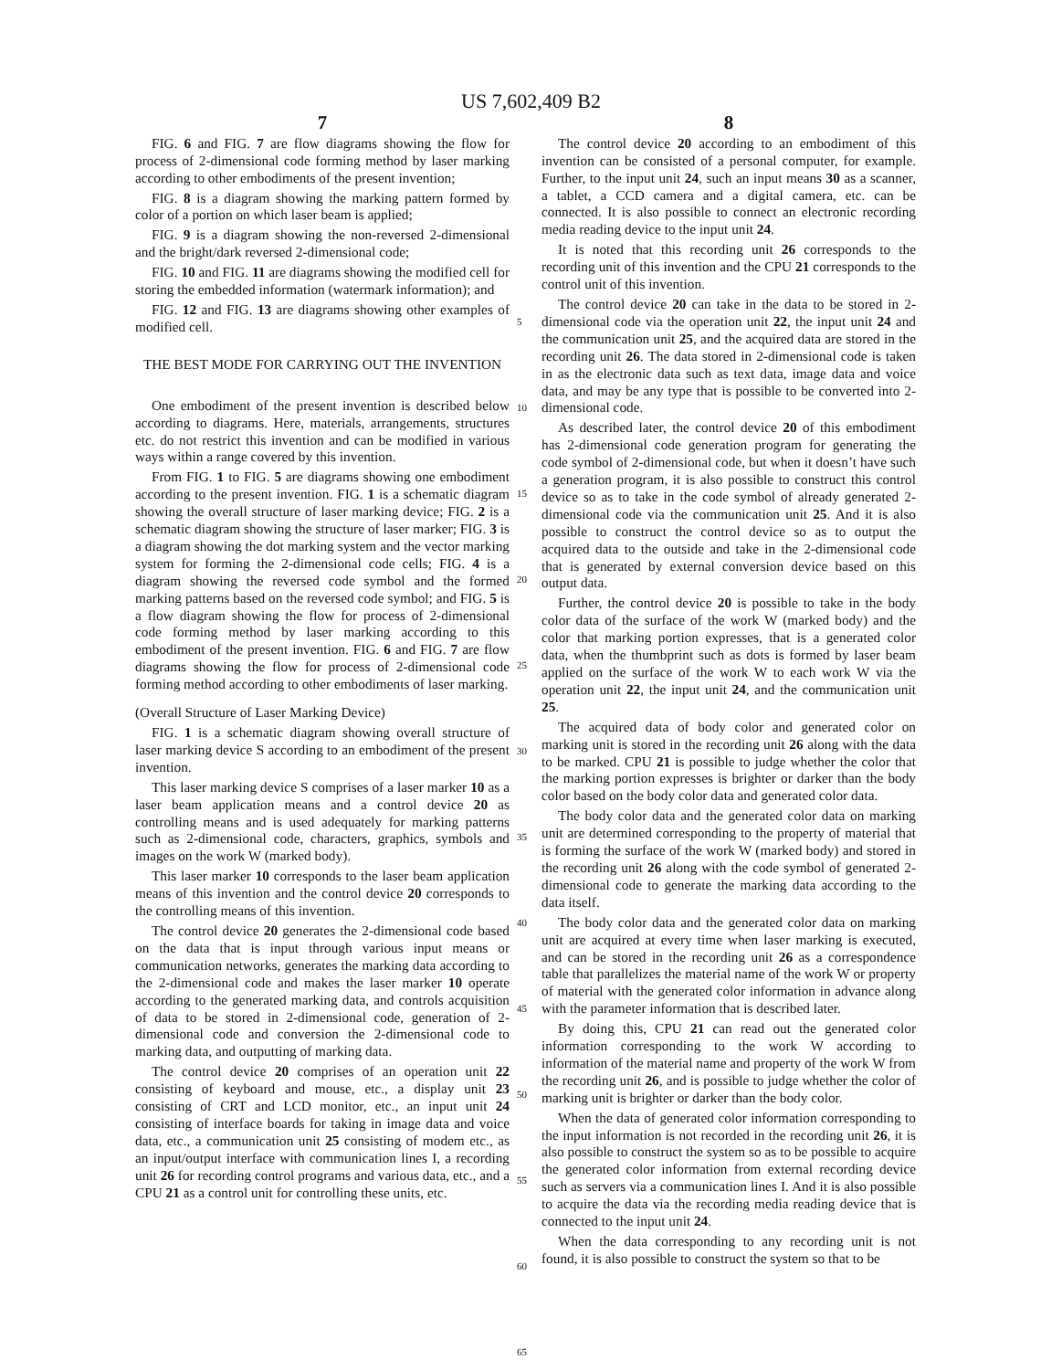US 7,602,409 B2
7
FIG. 6 and FIG. 7 are flow diagrams showing the flow for process of 2-dimensional code forming method by laser marking according to other embodiments of the present invention;
FIG. 8 is a diagram showing the marking pattern formed by color of a portion on which laser beam is applied;
FIG. 9 is a diagram showing the non-reversed 2-dimensional and the bright/dark reversed 2-dimensional code;
FIG. 10 and FIG. 11 are diagrams showing the modified cell for storing the embedded information (watermark information); and
FIG. 12 and FIG. 13 are diagrams showing other examples of modified cell.
THE BEST MODE FOR CARRYING OUT THE INVENTION
One embodiment of the present invention is described below according to diagrams. Here, materials, arrangements, structures etc. do not restrict this invention and can be modified in various ways within a range covered by this invention.
From FIG. 1 to FIG. 5 are diagrams showing one embodiment according to the present invention. FIG. 1 is a schematic diagram showing the overall structure of laser marking device; FIG. 2 is a schematic diagram showing the structure of laser marker; FIG. 3 is a diagram showing the dot marking system and the vector marking system for forming the 2-dimensional code cells; FIG. 4 is a diagram showing the reversed code symbol and the formed marking patterns based on the reversed code symbol; and FIG. 5 is a flow diagram showing the flow for process of 2-dimensional code forming method by laser marking according to this embodiment of the present invention. FIG. 6 and FIG. 7 are flow diagrams showing the flow for process of 2-dimensional code forming method according to other embodiments of laser marking.
(Overall Structure of Laser Marking Device)
FIG. 1 is a schematic diagram showing overall structure of laser marking device S according to an embodiment of the present invention.
This laser marking device S comprises of a laser marker 10 as a laser beam application means and a control device 20 as controlling means and is used adequately for marking patterns such as 2-dimensional code, characters, graphics, symbols and images on the work W (marked body).
This laser marker 10 corresponds to the laser beam application means of this invention and the control device 20 corresponds to the controlling means of this invention.
The control device 20 generates the 2-dimensional code based on the data that is input through various input means or communication networks, generates the marking data according to the 2-dimensional code and makes the laser marker 10 operate according to the generated marking data, and controls acquisition of data to be stored in 2-dimensional code, generation of 2-dimensional code and conversion the 2-dimensional code to marking data, and outputting of marking data.
The control device 20 comprises of an operation unit 22 consisting of keyboard and mouse, etc., a display unit 23 consisting of CRT and LCD monitor, etc., an input unit 24 consisting of interface boards for taking in image data and voice data, etc., a communication unit 25 consisting of modem etc., as an input/output interface with communication lines I, a recording unit 26 for recording control programs and various data, etc., and a CPU 21 as a control unit for controlling these units, etc.
5
10
15
20
25
30
35
40
45
50
55
60
65
8
The control device 20 according to an embodiment of this invention can be consisted of a personal computer, for example. Further, to the input unit 24, such an input means 30 as a scanner, a tablet, a CCD camera and a digital camera, etc. can be connected. It is also possible to connect an electronic recording media reading device to the input unit 24.
It is noted that this recording unit 26 corresponds to the recording unit of this invention and the CPU 21 corresponds to the control unit of this invention.
The control device 20 can take in the data to be stored in 2-dimensional code via the operation unit 22, the input unit 24 and the communication unit 25, and the acquired data are stored in the recording unit 26. The data stored in 2-dimensional code is taken in as the electronic data such as text data, image data and voice data, and may be any type that is possible to be converted into 2-dimensional code.
As described later, the control device 20 of this embodiment has 2-dimensional code generation program for generating the code symbol of 2-dimensional code, but when it doesn’t have such a generation program, it is also possible to construct this control device so as to take in the code symbol of already generated 2-dimensional code via the communication unit 25. And it is also possible to construct the control device so as to output the acquired data to the outside and take in the 2-dimensional code that is generated by external conversion device based on this output data.
Further, the control device 20 is possible to take in the body color data of the surface of the work W (marked body) and the color that marking portion expresses, that is a generated color data, when the thumbprint such as dots is formed by laser beam applied on the surface of the work W to each work W via the operation unit 22, the input unit 24, and the communication unit 25.
The acquired data of body color and generated color on marking unit is stored in the recording unit 26 along with the data to be marked. CPU 21 is possible to judge whether the color that the marking portion expresses is brighter or darker than the body color based on the body color data and generated color data.
The body color data and the generated color data on marking unit are determined corresponding to the property of material that is forming the surface of the work W (marked body) and stored in the recording unit 26 along with the code symbol of generated 2-dimensional code to generate the marking data according to the data itself.
The body color data and the generated color data on marking unit are acquired at every time when laser marking is executed, and can be stored in the recording unit 26 as a correspondence table that parallelizes the material name of the work W or property of material with the generated color information in advance along with the parameter information that is described later.
By doing this, CPU 21 can read out the generated color information corresponding to the work W according to information of the material name and property of the work W from the recording unit 26, and is possible to judge whether the color of marking unit is brighter or darker than the body color.
When the data of generated color information corresponding to the input information is not recorded in the recording unit 26, it is also possible to construct the system so as to be possible to acquire the generated color information from external recording device such as servers via a communication lines I. And it is also possible to acquire the data via the recording media reading device that is connected to the input unit 24.
When the data corresponding to any recording unit is not found, it is also possible to construct the system so that to be